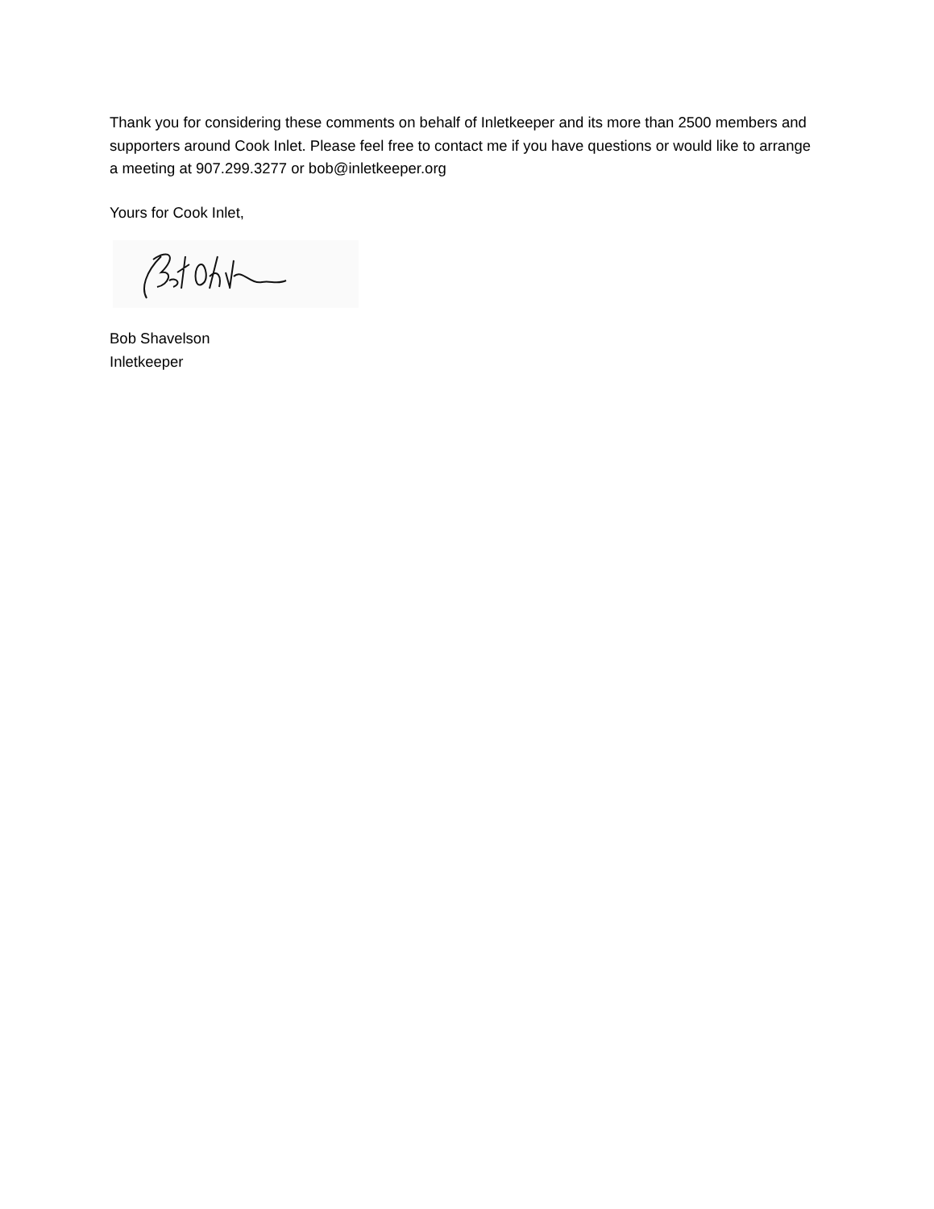Thank you for considering these comments on behalf of Inletkeeper and its more than 2500 members and supporters around Cook Inlet. Please feel free to contact me if you have questions or would like to arrange a meeting at 907.299.3277 or bob@inletkeeper.org
Yours for Cook Inlet,
Bob Shavelson
Inletkeeper